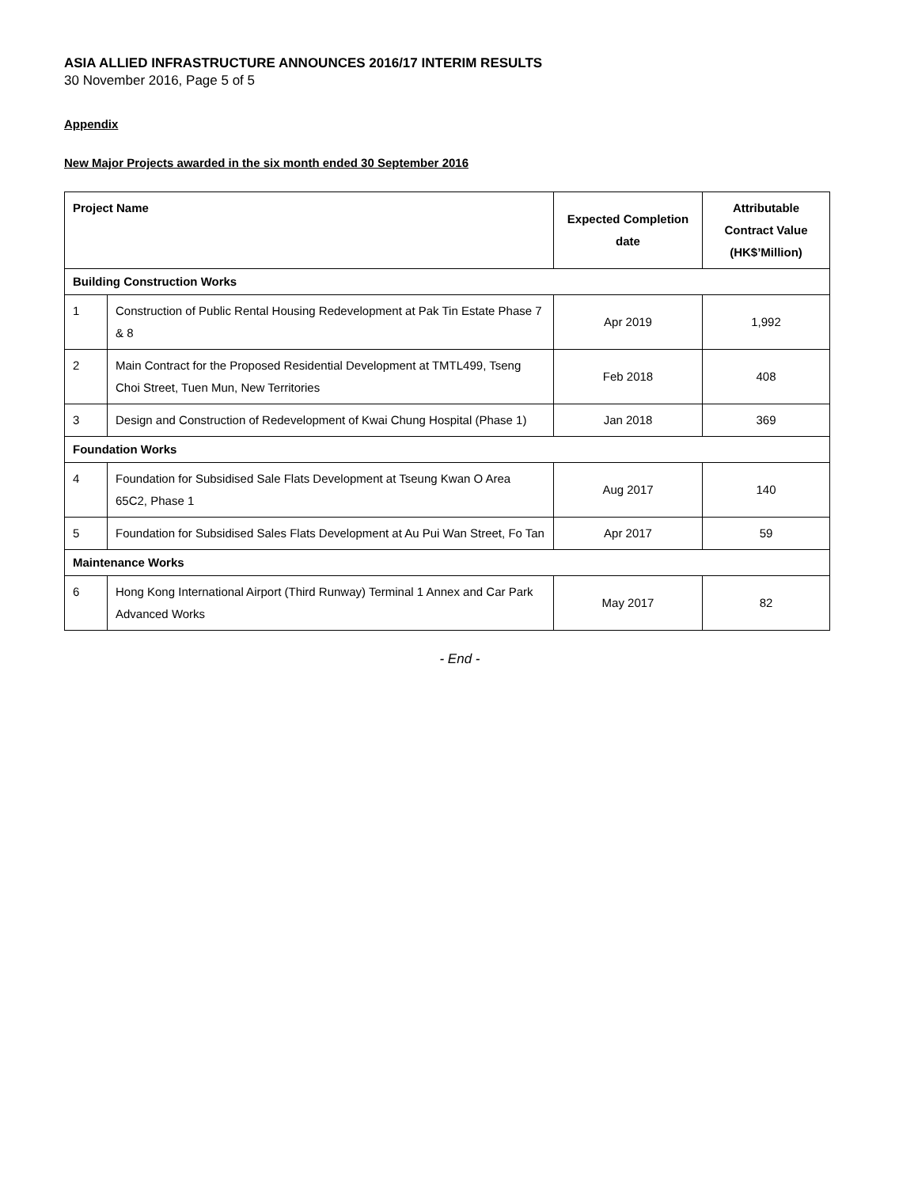ASIA ALLIED INFRASTRUCTURE ANNOUNCES 2016/17 INTERIM RESULTS
30 November 2016, Page 5 of 5
Appendix
New Major Projects awarded in the six month ended 30 September 2016
| Project Name | | Expected Completion date | Attributable Contract Value (HK$’Million) |
| --- | --- | --- | --- |
| Building Construction Works | | | |
| 1 | Construction of Public Rental Housing Redevelopment at Pak Tin Estate Phase 7 & 8 | Apr 2019 | 1,992 |
| 2 | Main Contract for the Proposed Residential Development at TMTL499, Tseng Choi Street, Tuen Mun, New Territories | Feb 2018 | 408 |
| 3 | Design and Construction of Redevelopment of Kwai Chung Hospital (Phase 1) | Jan 2018 | 369 |
| Foundation Works | | | |
| 4 | Foundation for Subsidised Sale Flats Development at Tseung Kwan O Area 65C2, Phase 1 | Aug 2017 | 140 |
| 5 | Foundation for Subsidised Sales Flats Development at Au Pui Wan Street, Fo Tan | Apr 2017 | 59 |
| Maintenance Works | | | |
| 6 | Hong Kong International Airport (Third Runway) Terminal 1 Annex and Car Park Advanced Works | May 2017 | 82 |
- End -